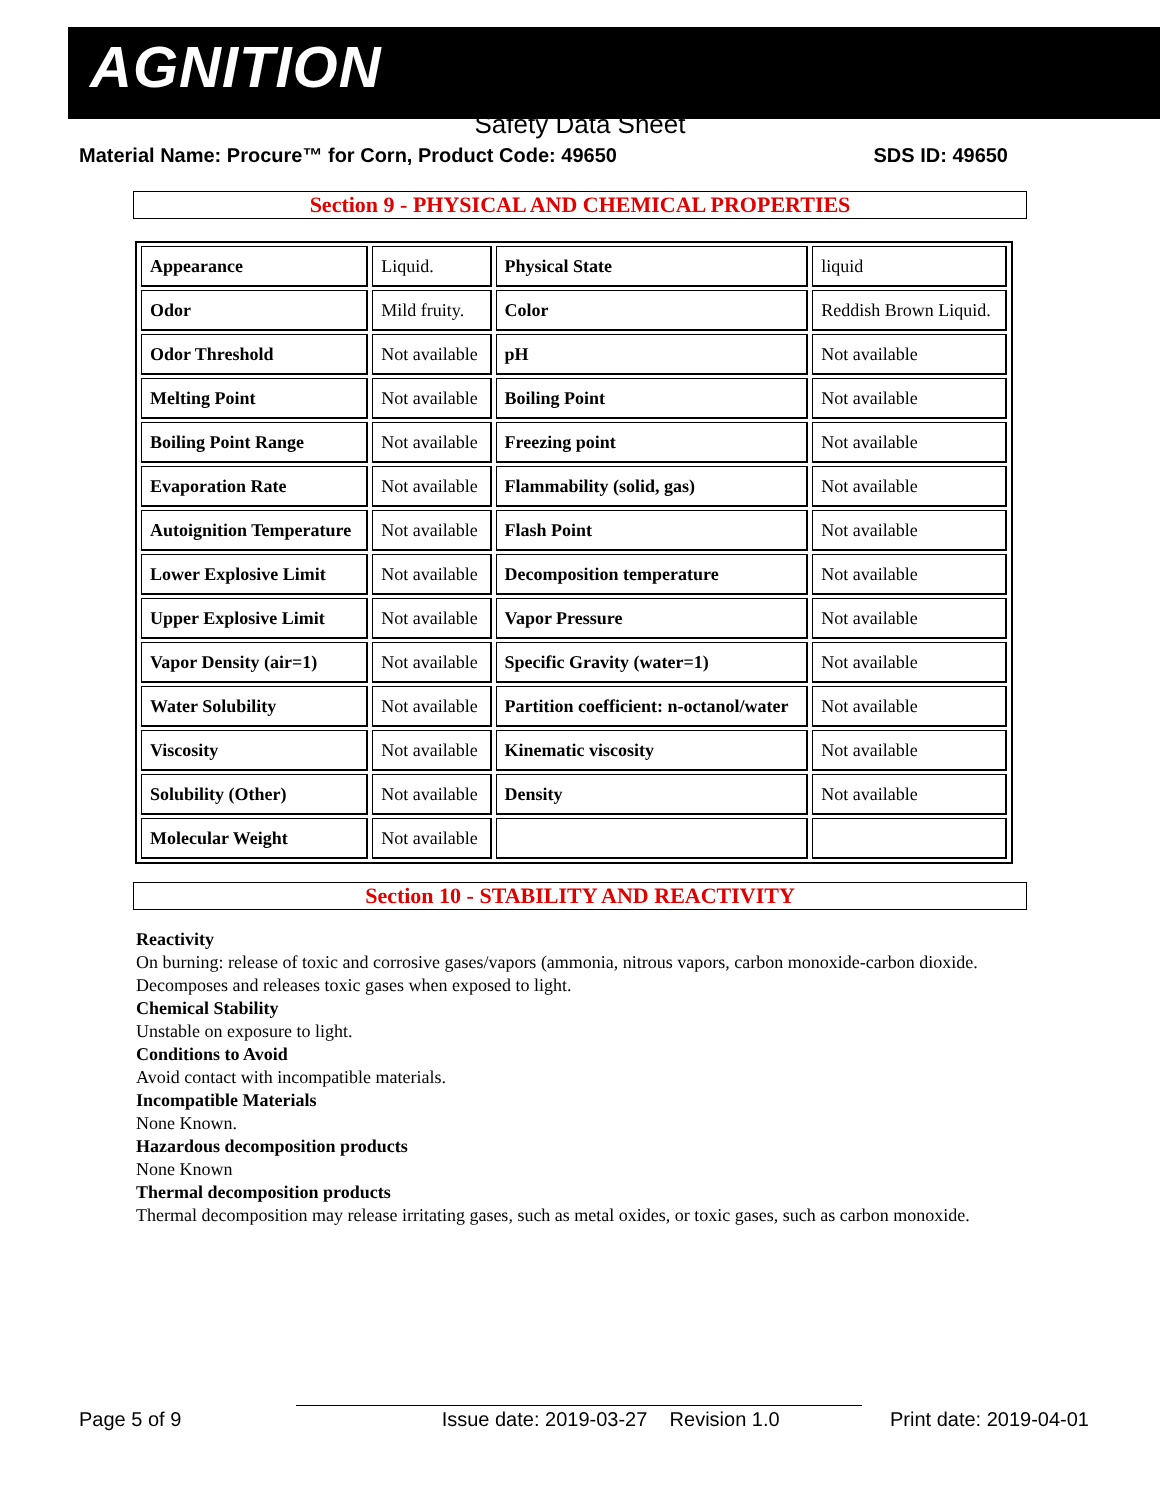AGNITION
Safety Data Sheet
Material Name: Procure™ for Corn, Product Code: 49650 SDS ID: 49650
Section 9 - PHYSICAL AND CHEMICAL PROPERTIES
| Appearance | Liquid. | Physical State | liquid |
| Odor | Mild fruity. | Color | Reddish Brown Liquid. |
| Odor Threshold | Not available | pH | Not available |
| Melting Point | Not available | Boiling Point | Not available |
| Boiling Point Range | Not available | Freezing point | Not available |
| Evaporation Rate | Not available | Flammability (solid, gas) | Not available |
| Autoignition Temperature | Not available | Flash Point | Not available |
| Lower Explosive Limit | Not available | Decomposition temperature | Not available |
| Upper Explosive Limit | Not available | Vapor Pressure | Not available |
| Vapor Density (air=1) | Not available | Specific Gravity (water=1) | Not available |
| Water Solubility | Not available | Partition coefficient: n-octanol/water | Not available |
| Viscosity | Not available | Kinematic viscosity | Not available |
| Solubility (Other) | Not available | Density | Not available |
| Molecular Weight | Not available | | |
Section 10 - STABILITY AND REACTIVITY
Reactivity
On burning: release of toxic and corrosive gases/vapors (ammonia, nitrous vapors, carbon monoxide-carbon dioxide.
Decomposes and releases toxic gases when exposed to light.
Chemical Stability
Unstable on exposure to light.
Conditions to Avoid
Avoid contact with incompatible materials.
Incompatible Materials
None Known.
Hazardous decomposition products
None Known
Thermal decomposition products
Thermal decomposition may release irritating gases, such as metal oxides, or toxic gases, such as carbon monoxide.
Page 5 of 9 Issue date: 2019-03-27 Revision 1.0 Print date: 2019-04-01